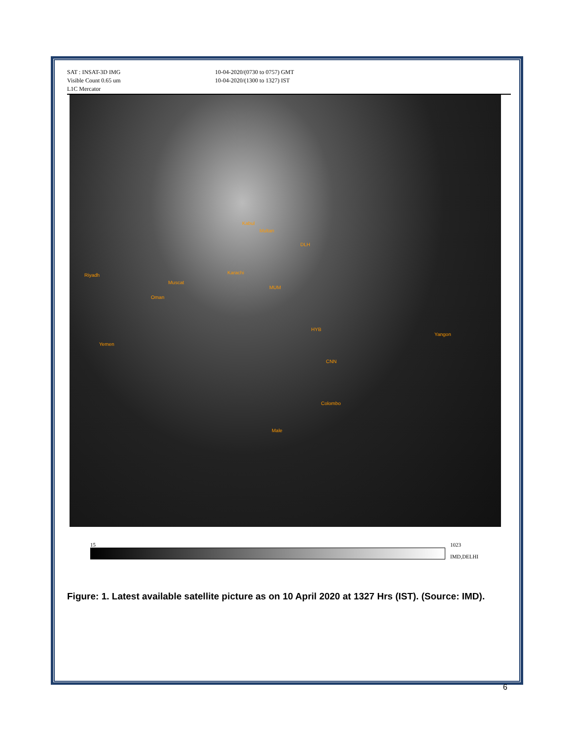SAT : INSAT-3D IMG
Visible Count 0.65 um
L1C Mercator
10-04-2020/(0730 to 0757) GMT
10-04-2020/(1300 to 1327) IST
Kabul
Multan
DLH
Karachi
MUM
HYB
CNN
Colombo
Riyadh
Muscat
Oman
Yemen
Yangon
Male
15
1023
IMD,DELHI
Figure: 1. Latest available satellite picture as on 10 April 2020 at 1327 Hrs (IST). (Source: IMD).
6